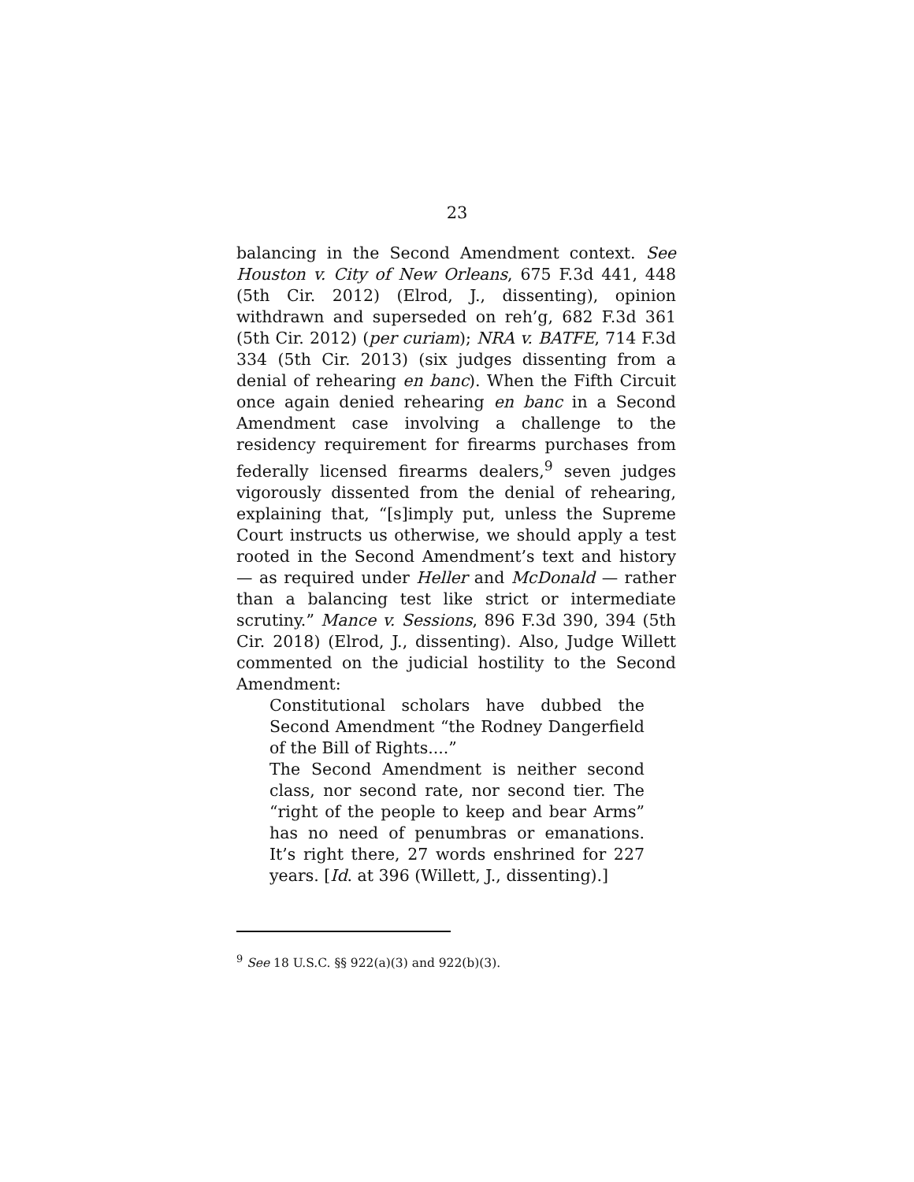23
balancing in the Second Amendment context. See Houston v. City of New Orleans, 675 F.3d 441, 448 (5th Cir. 2012) (Elrod, J., dissenting), opinion withdrawn and superseded on reh’g, 682 F.3d 361 (5th Cir. 2012) (per curiam); NRA v. BATFE, 714 F.3d 334 (5th Cir. 2013) (six judges dissenting from a denial of rehearing en banc). When the Fifth Circuit once again denied rehearing en banc in a Second Amendment case involving a challenge to the residency requirement for firearms purchases from federally licensed firearms dealers,<sup>9</sup> seven judges vigorously dissented from the denial of rehearing, explaining that, “[s]imply put, unless the Supreme Court instructs us otherwise, we should apply a test rooted in the Second Amendment’s text and history — as required under Heller and McDonald — rather than a balancing test like strict or intermediate scrutiny.” Mance v. Sessions, 896 F.3d 390, 394 (5th Cir. 2018) (Elrod, J., dissenting). Also, Judge Willett commented on the judicial hostility to the Second Amendment:
Constitutional scholars have dubbed the Second Amendment “the Rodney Dangerfield of the Bill of Rights....”
The Second Amendment is neither second class, nor second rate, nor second tier. The “right of the people to keep and bear Arms” has no need of penumbras or emanations. It’s right there, 27 words enshrined for 227 years. [Id. at 396 (Willett, J., dissenting).]
<sup>9</sup> See 18 U.S.C. §§ 922(a)(3) and 922(b)(3).